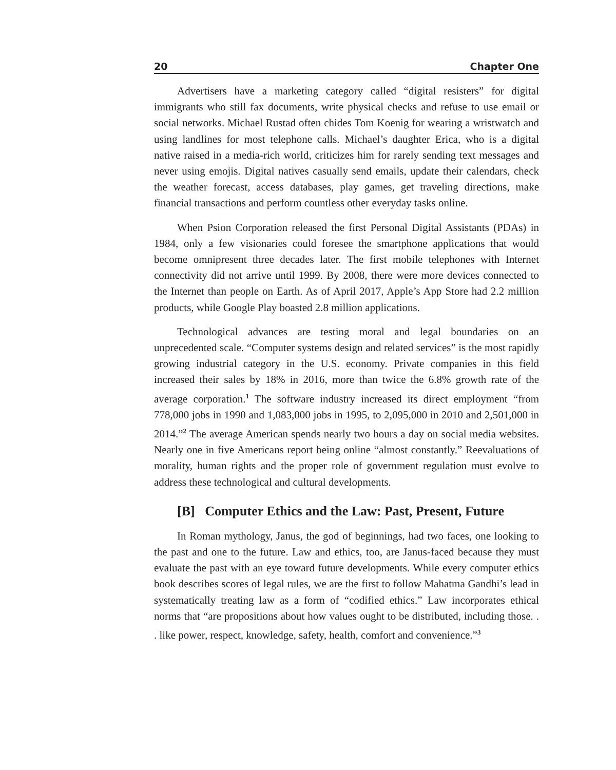20 Chapter One
Advertisers have a marketing category called “digital resisters” for digital immigrants who still fax documents, write physical checks and refuse to use email or social networks. Michael Rustad often chides Tom Koenig for wearing a wristwatch and using landlines for most telephone calls. Michael’s daughter Erica, who is a digital native raised in a media-rich world, criticizes him for rarely sending text messages and never using emojis. Digital natives casually send emails, update their calendars, check the weather forecast, access databases, play games, get traveling directions, make financial transactions and perform countless other everyday tasks online.
When Psion Corporation released the first Personal Digital Assistants (PDAs) in 1984, only a few visionaries could foresee the smartphone applications that would become omnipresent three decades later. The first mobile telephones with Internet connectivity did not arrive until 1999. By 2008, there were more devices connected to the Internet than people on Earth. As of April 2017, Apple’s App Store had 2.2 million products, while Google Play boasted 2.8 million applications.
Technological advances are testing moral and legal boundaries on an unprecedented scale. “Computer systems design and related services” is the most rapidly growing industrial category in the U.S. economy. Private companies in this field increased their sales by 18% in 2016, more than twice the 6.8% growth rate of the average corporation.<sup>1</sup> The software industry increased its direct employment “from 778,000 jobs in 1990 and 1,083,000 jobs in 1995, to 2,095,000 in 2010 and 2,501,000 in 2014.”<sup>2</sup> The average American spends nearly two hours a day on social media websites. Nearly one in five Americans report being online “almost constantly.” Reevaluations of morality, human rights and the proper role of government regulation must evolve to address these technological and cultural developments.
[B] Computer Ethics and the Law: Past, Present, Future
In Roman mythology, Janus, the god of beginnings, had two faces, one looking to the past and one to the future. Law and ethics, too, are Janus-faced because they must evaluate the past with an eye toward future developments. While every computer ethics book describes scores of legal rules, we are the first to follow Mahatma Gandhi’s lead in systematically treating law as a form of “codified ethics.” Law incorporates ethical norms that “are propositions about how values ought to be distributed, including those. . . like power, respect, knowledge, safety, health, comfort and convenience.”<sup>3</sup>